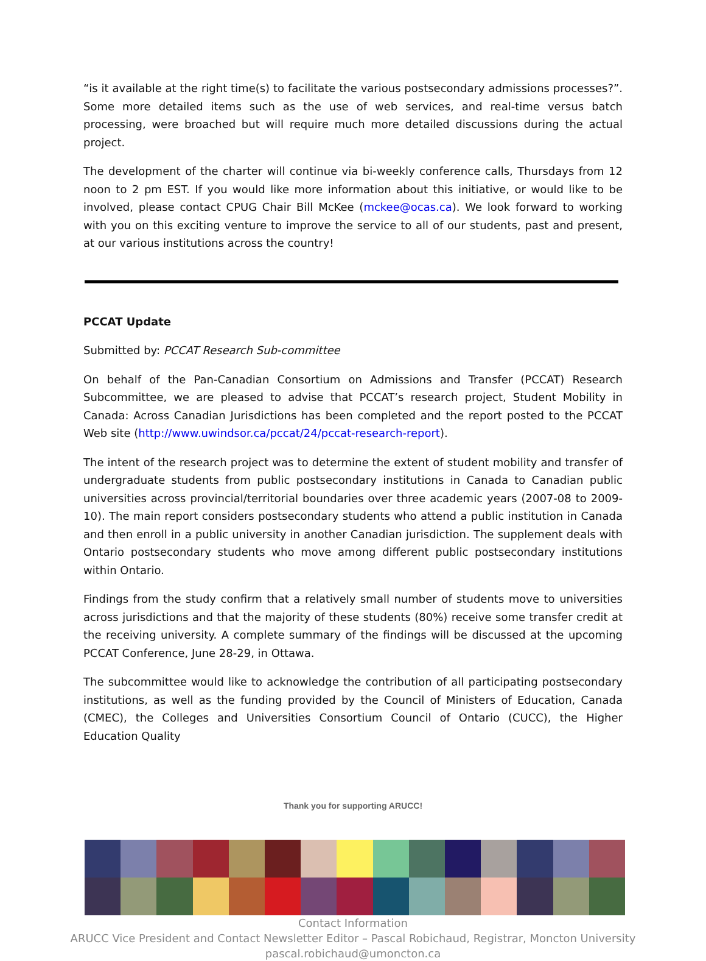“is it available at the right time(s) to facilitate the various postsecondary admissions processes?”. Some more detailed items such as the use of web services, and real-time versus batch processing, were broached but will require much more detailed discussions during the actual project.
The development of the charter will continue via bi-weekly conference calls, Thursdays from 12 noon to 2 pm EST. If you would like more information about this initiative, or would like to be involved, please contact CPUG Chair Bill McKee (mckee@ocas.ca). We look forward to working with you on this exciting venture to improve the service to all of our students, past and present, at our various institutions across the country!
PCCAT Update
Submitted by: PCCAT Research Sub-committee
On behalf of the Pan-Canadian Consortium on Admissions and Transfer (PCCAT) Research Subcommittee, we are pleased to advise that PCCAT’s research project, Student Mobility in Canada: Across Canadian Jurisdictions has been completed and the report posted to the PCCAT Web site (http://www.uwindsor.ca/pccat/24/pccat-research-report).
The intent of the research project was to determine the extent of student mobility and transfer of undergraduate students from public postsecondary institutions in Canada to Canadian public universities across provincial/territorial boundaries over three academic years (2007-08 to 2009-10). The main report considers postsecondary students who attend a public institution in Canada and then enroll in a public university in another Canadian jurisdiction. The supplement deals with Ontario postsecondary students who move among different public postsecondary institutions within Ontario.
Findings from the study confirm that a relatively small number of students move to universities across jurisdictions and that the majority of these students (80%) receive some transfer credit at the receiving university. A complete summary of the findings will be discussed at the upcoming PCCAT Conference, June 28-29, in Ottawa.
The subcommittee would like to acknowledge the contribution of all participating postsecondary institutions, as well as the funding provided by the Council of Ministers of Education, Canada (CMEC), the Colleges and Universities Consortium Council of Ontario (CUCC), the Higher Education Quality
Thank you for supporting ARUCC!
Contact Information
ARUCC Vice President and Contact Newsletter Editor – Pascal Robichaud, Registrar, Moncton University
pascal.robichaud@umoncton.ca